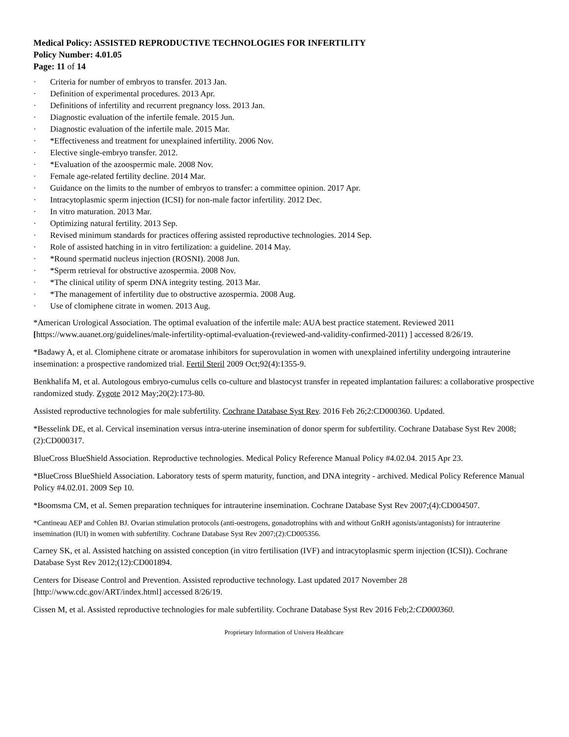Medical Policy: ASSISTED REPRODUCTIVE TECHNOLOGIES FOR INFERTILITY
Policy Number: 4.01.05
Page: 11 of 14
· Criteria for number of embryos to transfer. 2013 Jan.
· Definition of experimental procedures. 2013 Apr.
· Definitions of infertility and recurrent pregnancy loss. 2013 Jan.
· Diagnostic evaluation of the infertile female. 2015 Jun.
· Diagnostic evaluation of the infertile male. 2015 Mar.
· *Effectiveness and treatment for unexplained infertility. 2006 Nov.
· Elective single-embryo transfer. 2012.
· *Evaluation of the azoospermic male. 2008 Nov.
· Female age-related fertility decline. 2014 Mar.
· Guidance on the limits to the number of embryos to transfer: a committee opinion. 2017 Apr.
· Intracytoplasmic sperm injection (ICSI) for non-male factor infertility. 2012 Dec.
· In vitro maturation. 2013 Mar.
· Optimizing natural fertility. 2013 Sep.
· Revised minimum standards for practices offering assisted reproductive technologies. 2014 Sep.
· Role of assisted hatching in in vitro fertilization: a guideline. 2014 May.
· *Round spermatid nucleus injection (ROSNI). 2008 Jun.
· *Sperm retrieval for obstructive azospermia. 2008 Nov.
· *The clinical utility of sperm DNA integrity testing. 2013 Mar.
· *The management of infertility due to obstructive azospermia. 2008 Aug.
· Use of clomiphene citrate in women. 2013 Aug.
*American Urological Association. The optimal evaluation of the infertile male: AUA best practice statement. Reviewed 2011 [https://www.auanet.org/guidelines/male-infertility-optimal-evaluation-(reviewed-and-validity-confirmed-2011) ] accessed 8/26/19.
*Badawy A, et al. Clomiphene citrate or aromatase inhibitors for superovulation in women with unexplained infertility undergoing intrauterine insemination: a prospective randomized trial. Fertil Steril 2009 Oct;92(4):1355-9.
Benkhalifa M, et al. Autologous embryo-cumulus cells co-culture and blastocyst transfer in repeated implantation failures: a collaborative prospective randomized study. Zygote 2012 May;20(2):173-80.
Assisted reproductive technologies for male subfertility. Cochrane Database Syst Rev. 2016 Feb 26;2:CD000360. Updated.
*Besselink DE, et al. Cervical insemination versus intra-uterine insemination of donor sperm for subfertility. Cochrane Database Syst Rev 2008;(2):CD000317.
BlueCross BlueShield Association. Reproductive technologies. Medical Policy Reference Manual Policy #4.02.04. 2015 Apr 23.
*BlueCross BlueShield Association. Laboratory tests of sperm maturity, function, and DNA integrity - archived. Medical Policy Reference Manual Policy #4.02.01. 2009 Sep 10.
*Boomsma CM, et al. Semen preparation techniques for intrauterine insemination. Cochrane Database Syst Rev 2007;(4):CD004507.
*Cantineau AEP and Cohlen BJ. Ovarian stimulation protocols (anti-oestrogens, gonadotrophins with and without GnRH agonists/antagonists) for intrauterine insemination (IUI) in women with subfertility. Cochrane Database Syst Rev 2007;(2):CD005356.
Carney SK, et al. Assisted hatching on assisted conception (in vitro fertilisation (IVF) and intracytoplasmic sperm injection (ICSI)). Cochrane Database Syst Rev 2012;(12):CD001894.
Centers for Disease Control and Prevention. Assisted reproductive technology. Last updated 2017 November 28 [http://www.cdc.gov/ART/index.html] accessed 8/26/19.
Cissen M, et al. Assisted reproductive technologies for male subfertility. Cochrane Database Syst Rev 2016 Feb;2:CD000360.
Proprietary Information of Univera Healthcare